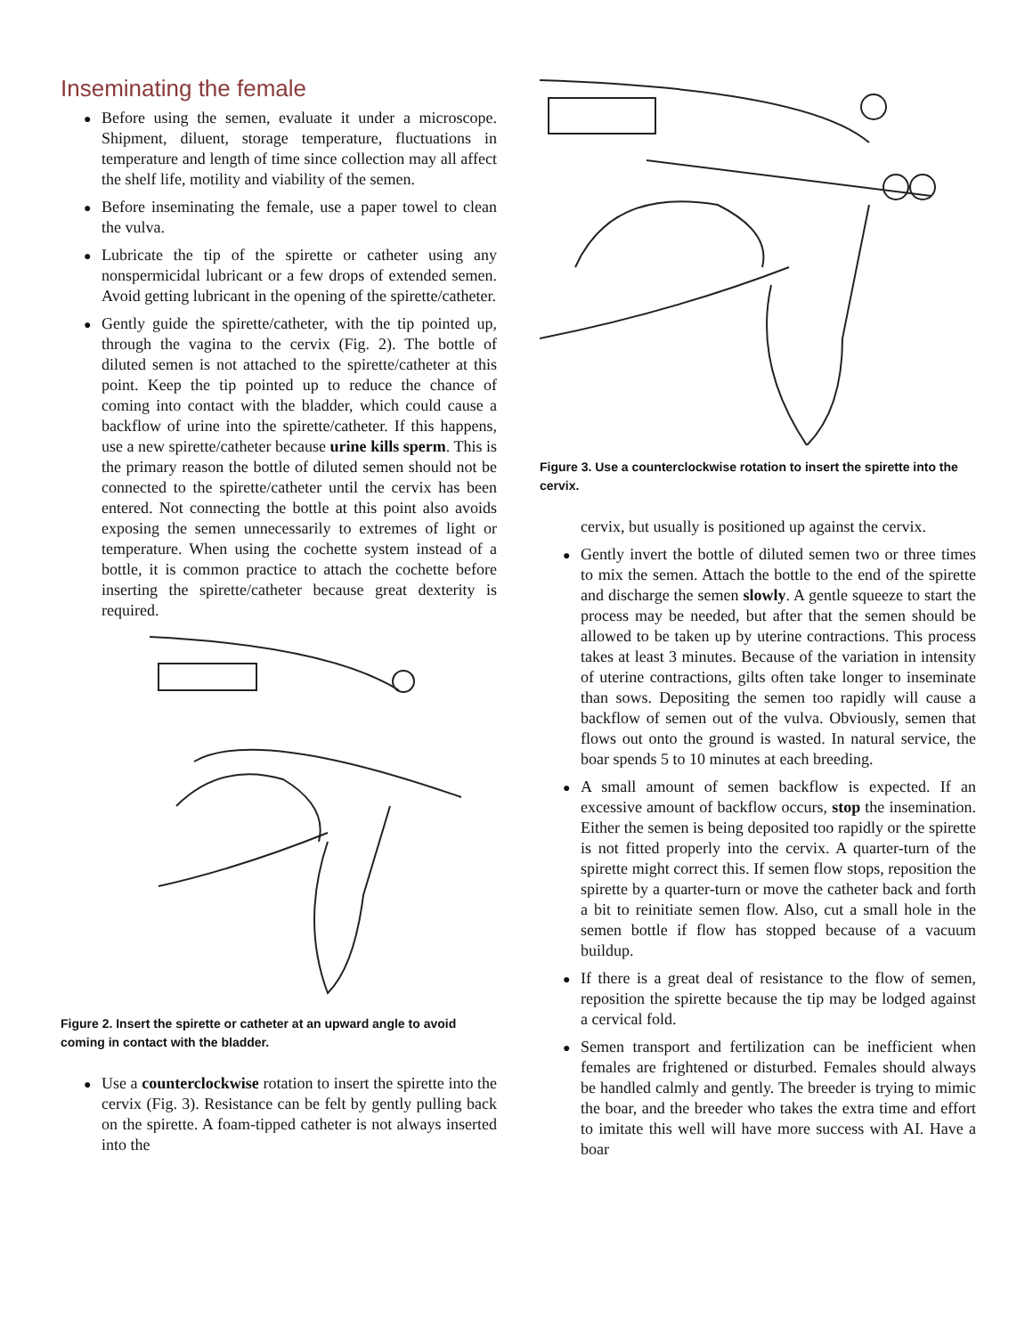Inseminating the female
● Before using the semen, evaluate it under a microscope. Shipment, diluent, storage temperature, fluctuations in temperature and length of time since collection may all affect the shelf life, motility and viability of the semen.
● Before inseminating the female, use a paper towel to clean the vulva.
● Lubricate the tip of the spirette or catheter using any nonspermicidal lubricant or a few drops of extended semen. Avoid getting lubricant in the opening of the spirette/catheter.
● Gently guide the spirette/catheter, with the tip pointed up, through the vagina to the cervix (Fig. 2). The bottle of diluted semen is not attached to the spirette/catheter at this point. Keep the tip pointed up to reduce the chance of coming into contact with the bladder, which could cause a backflow of urine into the spirette/catheter. If this happens, use a new spirette/catheter because urine kills sperm. This is the primary reason the bottle of diluted semen should not be connected to the spirette/catheter until the cervix has been entered. Not connecting the bottle at this point also avoids exposing the semen unnecessarily to extremes of light or temperature. When using the cochette system instead of a bottle, it is common practice to attach the cochette before inserting the spirette/catheter because great dexterity is required.
Figure 2. Insert the spirette or catheter at an upward angle to avoid coming in contact with the bladder.
● Use a counterclockwise rotation to insert the spirette into the cervix (Fig. 3). Resistance can be felt by gently pulling back on the spirette. A foam-tipped catheter is not always inserted into the
Figure 3. Use a counterclockwise rotation to insert the spirette into the cervix.
cervix, but usually is positioned up against the cervix.
● Gently invert the bottle of diluted semen two or three times to mix the semen. Attach the bottle to the end of the spirette and discharge the semen slowly. A gentle squeeze to start the process may be needed, but after that the semen should be allowed to be taken up by uterine contractions. This process takes at least 3 minutes. Because of the variation in intensity of uterine contractions, gilts often take longer to inseminate than sows. Depositing the semen too rapidly will cause a backflow of semen out of the vulva. Obviously, semen that flows out onto the ground is wasted. In natural service, the boar spends 5 to 10 minutes at each breeding.
● A small amount of semen backflow is expected. If an excessive amount of backflow occurs, stop the insemination. Either the semen is being deposited too rapidly or the spirette is not fitted properly into the cervix. A quarter-turn of the spirette might correct this. If semen flow stops, reposition the spirette by a quarter-turn or move the catheter back and forth a bit to reinitiate semen flow. Also, cut a small hole in the semen bottle if flow has stopped because of a vacuum buildup.
● If there is a great deal of resistance to the flow of semen, reposition the spirette because the tip may be lodged against a cervical fold.
● Semen transport and fertilization can be inefficient when females are frightened or disturbed. Females should always be handled calmly and gently. The breeder is trying to mimic the boar, and the breeder who takes the extra time and effort to imitate this well will have more success with AI. Have a boar